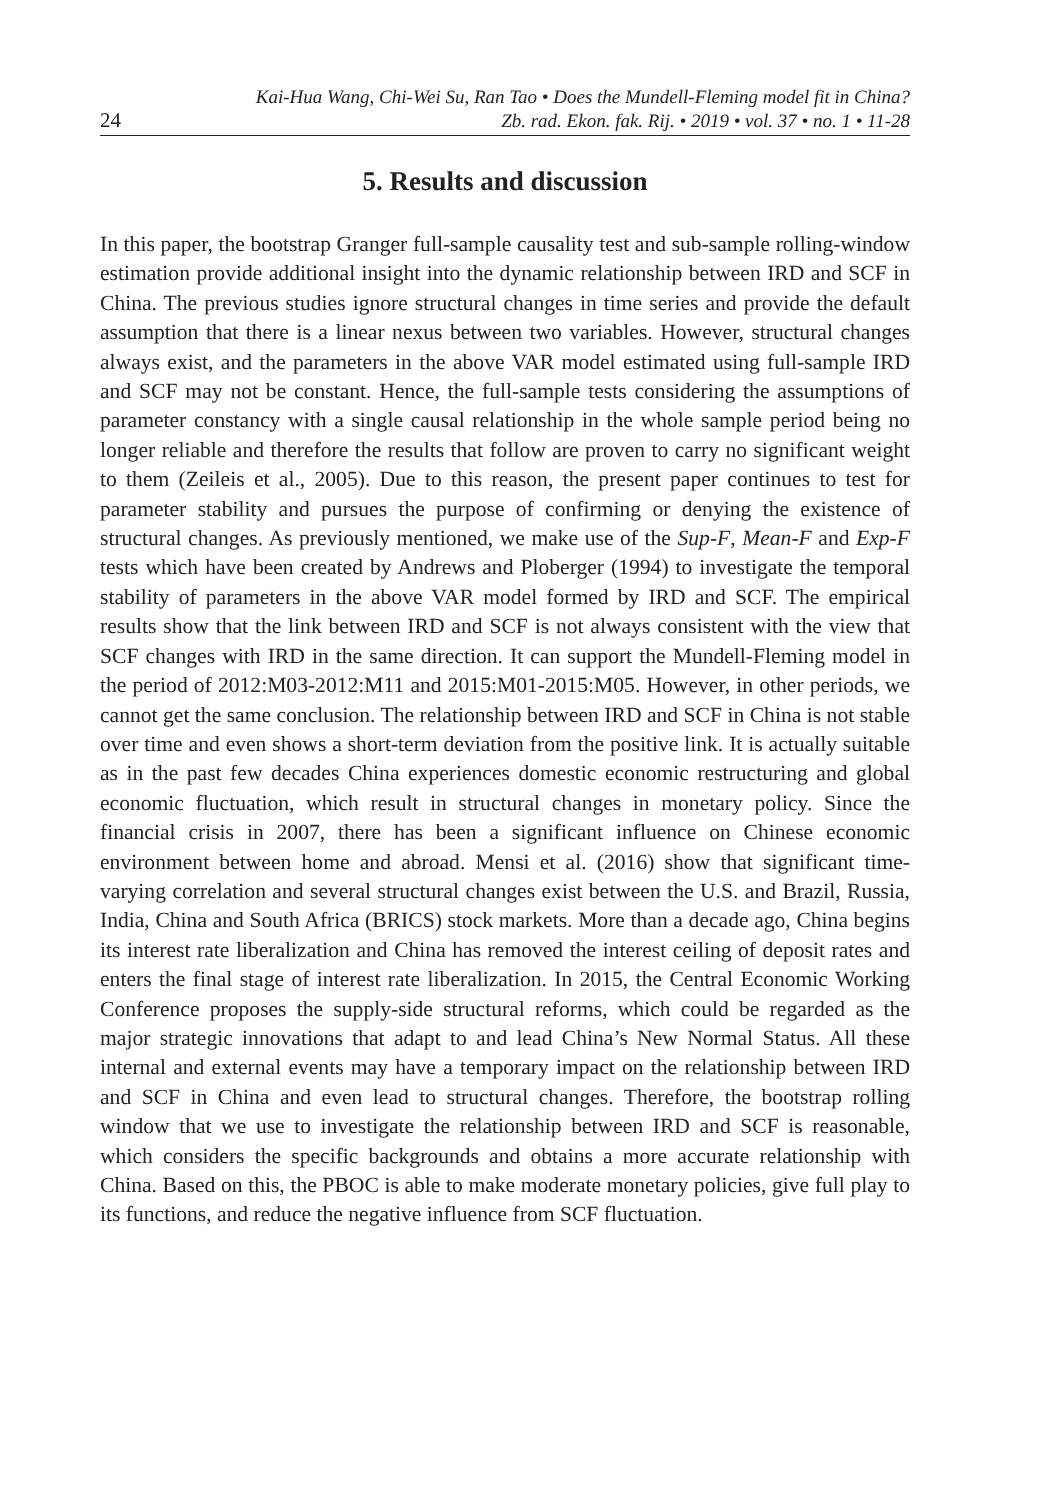24
Kai-Hua Wang, Chi-Wei Su, Ran Tao • Does the Mundell-Fleming model fit in China?
Zb. rad. Ekon. fak. Rij. • 2019 • vol. 37 • no. 1 • 11-28
5. Results and discussion
In this paper, the bootstrap Granger full-sample causality test and sub-sample rolling-window estimation provide additional insight into the dynamic relationship between IRD and SCF in China. The previous studies ignore structural changes in time series and provide the default assumption that there is a linear nexus between two variables. However, structural changes always exist, and the parameters in the above VAR model estimated using full-sample IRD and SCF may not be constant. Hence, the full-sample tests considering the assumptions of parameter constancy with a single causal relationship in the whole sample period being no longer reliable and therefore the results that follow are proven to carry no significant weight to them (Zeileis et al., 2005). Due to this reason, the present paper continues to test for parameter stability and pursues the purpose of confirming or denying the existence of structural changes. As previously mentioned, we make use of the Sup-F, Mean-F and Exp-F tests which have been created by Andrews and Ploberger (1994) to investigate the temporal stability of parameters in the above VAR model formed by IRD and SCF. The empirical results show that the link between IRD and SCF is not always consistent with the view that SCF changes with IRD in the same direction. It can support the Mundell-Fleming model in the period of 2012:M03-2012:M11 and 2015:M01-2015:M05. However, in other periods, we cannot get the same conclusion. The relationship between IRD and SCF in China is not stable over time and even shows a short-term deviation from the positive link. It is actually suitable as in the past few decades China experiences domestic economic restructuring and global economic fluctuation, which result in structural changes in monetary policy. Since the financial crisis in 2007, there has been a significant influence on Chinese economic environment between home and abroad. Mensi et al. (2016) show that significant time-varying correlation and several structural changes exist between the U.S. and Brazil, Russia, India, China and South Africa (BRICS) stock markets. More than a decade ago, China begins its interest rate liberalization and China has removed the interest ceiling of deposit rates and enters the final stage of interest rate liberalization. In 2015, the Central Economic Working Conference proposes the supply-side structural reforms, which could be regarded as the major strategic innovations that adapt to and lead China’s New Normal Status. All these internal and external events may have a temporary impact on the relationship between IRD and SCF in China and even lead to structural changes. Therefore, the bootstrap rolling window that we use to investigate the relationship between IRD and SCF is reasonable, which considers the specific backgrounds and obtains a more accurate relationship with China. Based on this, the PBOC is able to make moderate monetary policies, give full play to its functions, and reduce the negative influence from SCF fluctuation.